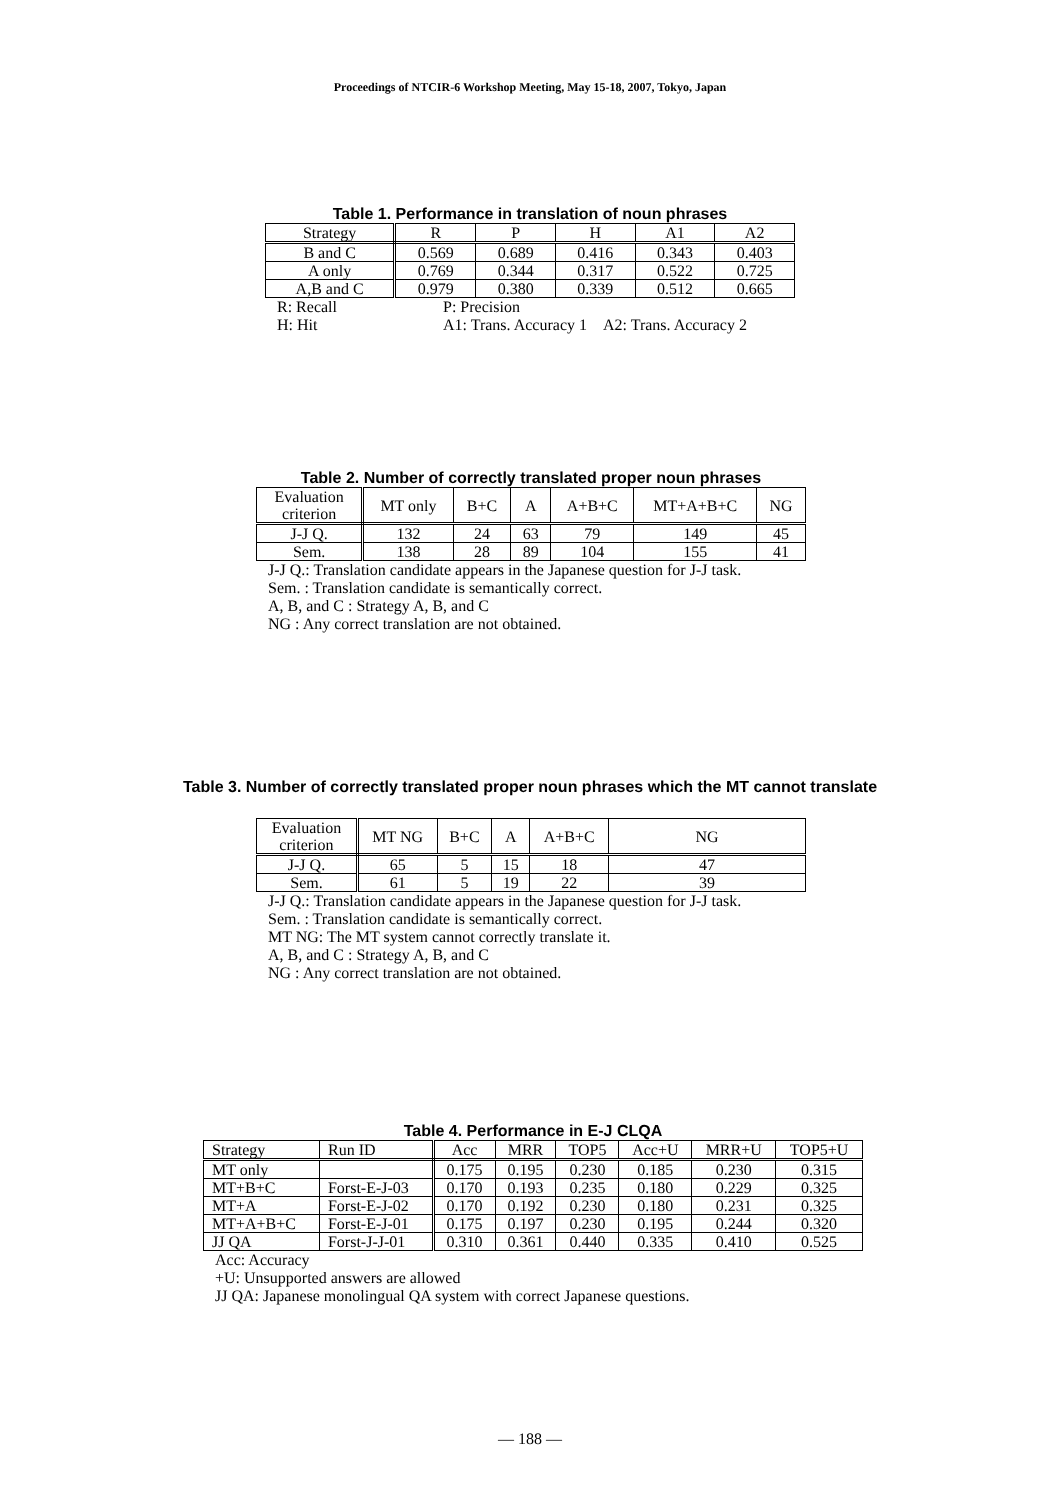Proceedings of NTCIR-6 Workshop Meeting, May 15-18, 2007, Tokyo, Japan
Table 1. Performance in translation of noun phrases
| Strategy | R | P | H | A1 | A2 |
| --- | --- | --- | --- | --- | --- |
| B and C | 0.569 | 0.689 | 0.416 | 0.343 | 0.403 |
| A only | 0.769 | 0.344 | 0.317 | 0.522 | 0.725 |
| A,B and C | 0.979 | 0.380 | 0.339 | 0.512 | 0.665 |
| R: Recall | P: Precision | |
| H: Hit | A1: Trans. Accuracy 1 | A2: Trans. Accuracy 2 |
Table 2. Number of correctly translated proper noun phrases
| Evaluation criterion | MT only | B+C | A | A+B+C | MT+A+B+C | NG |
| --- | --- | --- | --- | --- | --- | --- |
| J-J Q. | 132 | 24 | 63 | 79 | 149 | 45 |
| Sem. | 138 | 28 | 89 | 104 | 155 | 41 |
J-J Q.: Translation candidate appears in the Japanese question for J-J task.
Sem. : Translation candidate is semantically correct.
A, B, and C : Strategy A, B, and C
NG : Any correct translation are not obtained.
Table 3. Number of correctly translated proper noun phrases which the MT cannot translate
| Evaluation criterion | MT NG | B+C | A | A+B+C | NG |
| --- | --- | --- | --- | --- | --- |
| J-J Q. | 65 | 5 | 15 | 18 | 47 |
| Sem. | 61 | 5 | 19 | 22 | 39 |
J-J Q.: Translation candidate appears in the Japanese question for J-J task.
Sem. : Translation candidate is semantically correct.
MT NG: The MT system cannot correctly translate it.
A, B, and C : Strategy A, B, and C
NG : Any correct translation are not obtained.
Table 4. Performance in E-J CLQA
| Strategy | Run ID | Acc | MRR | TOP5 | Acc+U | MRR+U | TOP5+U |
| --- | --- | --- | --- | --- | --- | --- | --- |
| MT only | | 0.175 | 0.195 | 0.230 | 0.185 | 0.230 | 0.315 |
| MT+B+C | Forst-E-J-03 | 0.170 | 0.193 | 0.235 | 0.180 | 0.229 | 0.325 |
| MT+A | Forst-E-J-02 | 0.170 | 0.192 | 0.230 | 0.180 | 0.231 | 0.325 |
| MT+A+B+C | Forst-E-J-01 | 0.175 | 0.197 | 0.230 | 0.195 | 0.244 | 0.320 |
| JJ QA | Forst-J-J-01 | 0.310 | 0.361 | 0.440 | 0.335 | 0.410 | 0.525 |
Acc: Accuracy
+U: Unsupported answers are allowed
JJ QA: Japanese monolingual QA system with correct Japanese questions.
— 188 —